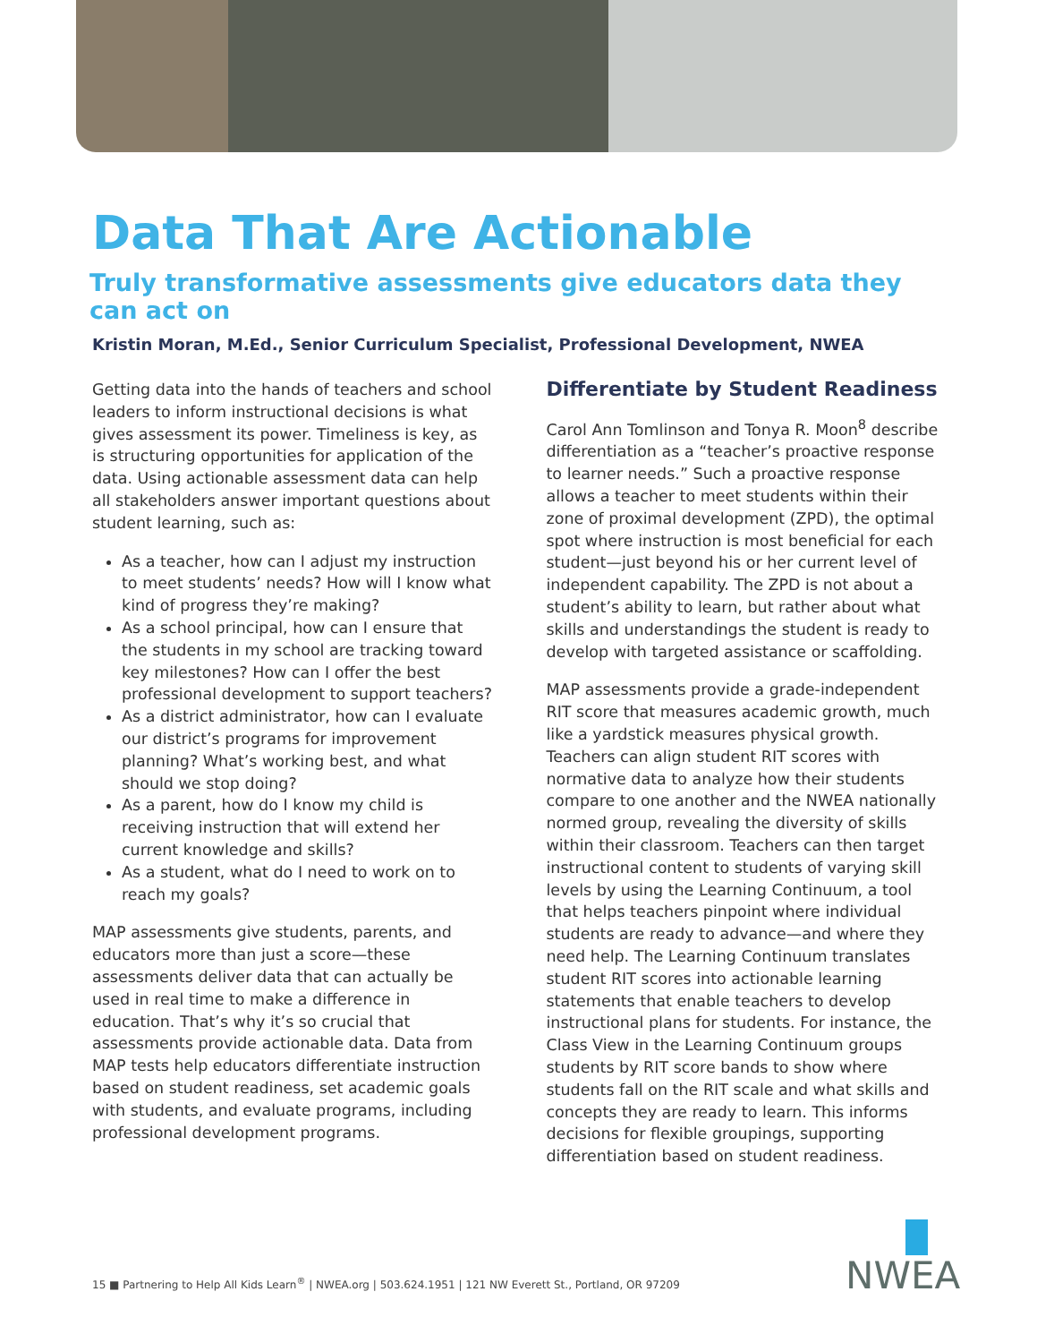Data That Are Actionable
Truly transformative assessments give educators data they can act on
Kristin Moran, M.Ed., Senior Curriculum Specialist, Professional Development, NWEA
Getting data into the hands of teachers and school leaders to inform instructional decisions is what gives assessment its power. Timeliness is key, as is structuring opportunities for application of the data. Using actionable assessment data can help all stakeholders answer important questions about student learning, such as:
As a teacher, how can I adjust my instruction to meet students’ needs? How will I know what kind of progress they’re making?
As a school principal, how can I ensure that the students in my school are tracking toward key milestones? How can I offer the best professional development to support teachers?
As a district administrator, how can I evaluate our district’s programs for improvement planning? What’s working best, and what should we stop doing?
As a parent, how do I know my child is receiving instruction that will extend her current knowledge and skills?
As a student, what do I need to work on to reach my goals?
MAP assessments give students, parents, and educators more than just a score—these assessments deliver data that can actually be used in real time to make a difference in education. That’s why it’s so crucial that assessments provide actionable data. Data from MAP tests help educators differentiate instruction based on student readiness, set academic goals with students, and evaluate programs, including professional development programs.
Differentiate by Student Readiness
Carol Ann Tomlinson and Tonya R. Moon<sup>8</sup> describe differentiation as a “teacher’s proactive response to learner needs.” Such a proactive response allows a teacher to meet students within their zone of proximal development (ZPD), the optimal spot where instruction is most beneficial for each student—just beyond his or her current level of independent capability. The ZPD is not about a student’s ability to learn, but rather about what skills and understandings the student is ready to develop with targeted assistance or scaffolding.
MAP assessments provide a grade-independent RIT score that measures academic growth, much like a yardstick measures physical growth. Teachers can align student RIT scores with normative data to analyze how their students compare to one another and the NWEA nationally normed group, revealing the diversity of skills within their classroom. Teachers can then target instructional content to students of varying skill levels by using the Learning Continuum, a tool that helps teachers pinpoint where individual students are ready to advance—and where they need help. The Learning Continuum translates student RIT scores into actionable learning statements that enable teachers to develop instructional plans for students. For instance, the Class View in the Learning Continuum groups students by RIT score bands to show where students fall on the RIT scale and what skills and concepts they are ready to learn. This informs decisions for flexible groupings, supporting differentiation based on student readiness.
15 ■ Partnering to Help All Kids Learn<sup>®</sup> | NWEA.org | 503.624.1951 | 121 NW Everett St., Portland, OR 97209
NWEA